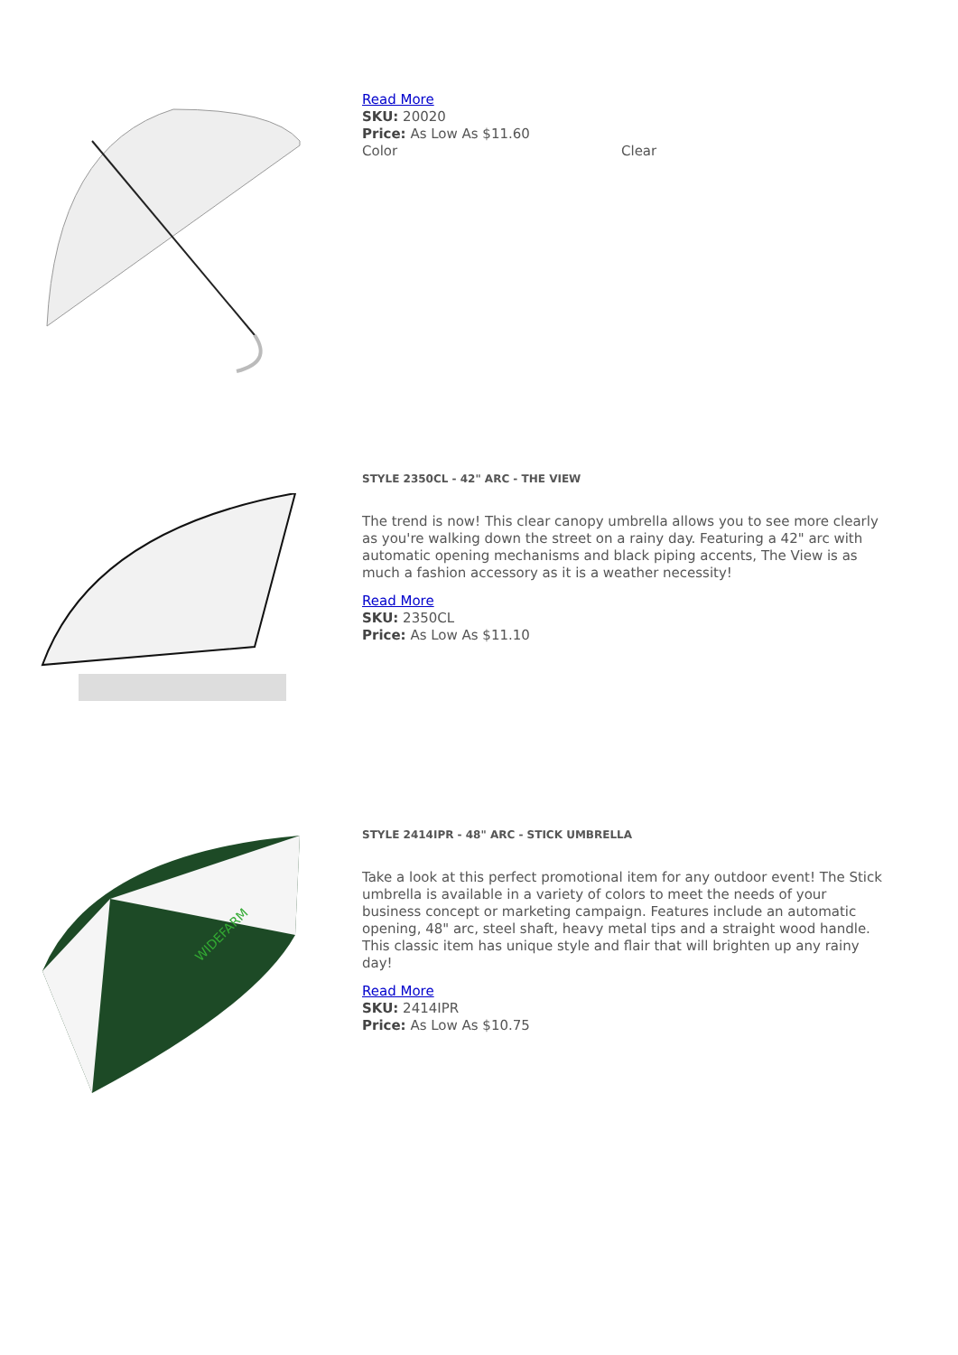Read More
SKU: 20020
Price: As Low As $11.60
Color Clear
STYLE 2350CL - 42" ARC - THE VIEW
The trend is now! This clear canopy umbrella allows you to see more clearly as you're walking down the street on a rainy day. Featuring a 42" arc with automatic opening mechanisms and black piping accents, The View is as much a fashion accessory as it is a weather necessity!
Read More
SKU: 2350CL
Price: As Low As $11.10
WIDEFARM
STYLE 2414IPR - 48" ARC - STICK UMBRELLA
Take a look at this perfect promotional item for any outdoor event! The Stick umbrella is available in a variety of colors to meet the needs of your business concept or marketing campaign. Features include an automatic opening, 48" arc, steel shaft, heavy metal tips and a straight wood handle. This classic item has unique style and flair that will brighten up any rainy day!
Read More
SKU: 2414IPR
Price: As Low As $10.75